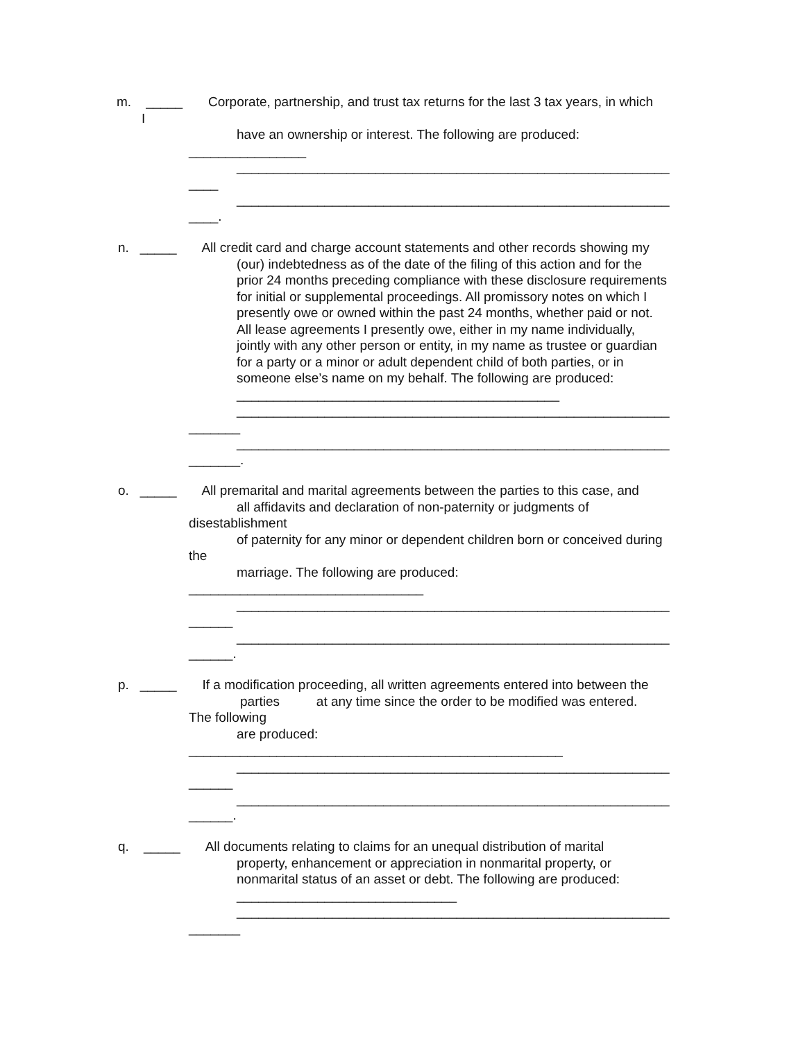m. _____ Corporate, partnership, and trust tax returns for the last 3 tax years, in which
I
have an ownership or interest. The following are produced:
________________
___________________________________________________________
____
___________________________________________________________
____.
n. _____ All credit card and charge account statements and other records showing my
(our) indebtedness as of the date of the filing of this action and for the prior 24 months preceding compliance with these disclosure requirements for initial or supplemental proceedings. All promissory notes on which I presently owe or owned within the past 24 months, whether paid or not. All lease agreements I presently owe, either in my name individually, jointly with any other person or entity, in my name as trustee or guardian for a party or a minor or adult dependent child of both parties, or in someone else’s name on my behalf. The following are produced: ____________________________________________ ___________________________________________________________
_______
___________________________________________________________
_______.
o. _____ All premarital and marital agreements between the parties to this case, and
all affidavits and declaration of non-paternity or judgments of
disestablishment
of paternity for any minor or dependent children born or conceived during
the
marriage. The following are produced:
________________________________
___________________________________________________________
______
___________________________________________________________
______.
p. _____ If a modification proceeding, all written agreements entered into between the
parties at any time since the order to be modified was entered.
The following
are produced:
___________________________________________________
___________________________________________________________
______
___________________________________________________________
______.
q. _____ All documents relating to claims for an unequal distribution of marital
property, enhancement or appreciation in nonmarital property, or nonmarital status of an asset or debt. The following are produced: ______________________________ ___________________________________________________________
_______